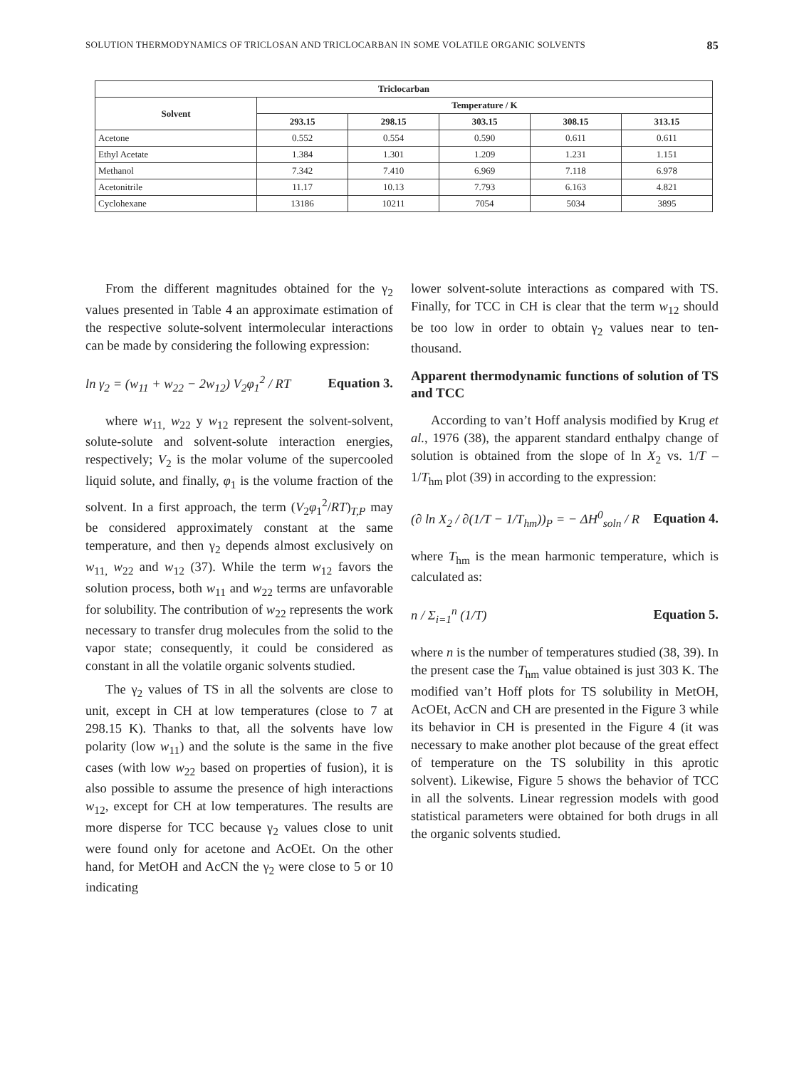SOLUTION THERMODYNAMICS OF TRICLOSAN AND TRICLOCARBAN IN SOME VOLATILE ORGANIC SOLVENTS 85
| Triclocarban | | | | | |
| --- | --- | --- | --- | --- | --- |
| Solvent | Temperature / K | | | | |
| | 293.15 | 298.15 | 303.15 | 308.15 | 313.15 |
| Acetone | 0.552 | 0.554 | 0.590 | 0.611 | 0.611 |
| Ethyl Acetate | 1.384 | 1.301 | 1.209 | 1.231 | 1.151 |
| Methanol | 7.342 | 7.410 | 6.969 | 7.118 | 6.978 |
| Acetonitrile | 11.17 | 10.13 | 7.793 | 6.163 | 4.821 |
| Cyclohexane | 13186 | 10211 | 7054 | 5034 | 3895 |
From the different magnitudes obtained for the γ<sub>2</sub> values presented in Table 4 an approximate estimation of the respective solute-solvent intermolecular interactions can be made by considering the following expression:
ln γ<sub>2</sub> = (w<sub>11</sub> + w<sub>22</sub> − 2w<sub>12</sub>) V<sub>2</sub>φ<sub>1</sub><sup>2</sup> / RT Equation 3.
where w<sub>11,</sub> w<sub>22</sub> y w<sub>12</sub> represent the solvent-solvent, solute-solute and solvent-solute interaction energies, respectively; V<sub>2</sub> is the molar volume of the supercooled liquid solute, and finally, φ<sub>1</sub> is the volume fraction of the solvent. In a first approach, the term (V<sub>2</sub>φ<sub>1</sub><sup>2</sup>/RT)<sub>T,P</sub> may be considered approximately constant at the same temperature, and then γ<sub>2</sub> depends almost exclusively on w<sub>11,</sub> w<sub>22</sub> and w<sub>12</sub> (37). While the term w<sub>12</sub> favors the solution process, both w<sub>11</sub> and w<sub>22</sub> terms are unfavorable for solubility. The contribution of w<sub>22</sub> represents the work necessary to transfer drug molecules from the solid to the vapor state; consequently, it could be considered as constant in all the volatile organic solvents studied.
The γ<sub>2</sub> values of TS in all the solvents are close to unit, except in CH at low temperatures (close to 7 at 298.15 K). Thanks to that, all the solvents have low polarity (low w<sub>11</sub>) and the solute is the same in the five cases (with low w<sub>22</sub> based on properties of fusion), it is also possible to assume the presence of high interactions w<sub>12</sub>, except for CH at low temperatures. The results are more disperse for TCC because γ<sub>2</sub> values close to unit were found only for acetone and AcOEt. On the other hand, for MetOH and AcCN the γ<sub>2</sub> were close to 5 or 10 indicating
lower solvent-solute interactions as compared with TS. Finally, for TCC in CH is clear that the term w<sub>12</sub> should be too low in order to obtain γ<sub>2</sub> values near to ten-thousand.
Apparent thermodynamic functions of solution of TS and TCC
According to van’t Hoff analysis modified by Krug et al., 1976 (38), the apparent standard enthalpy change of solution is obtained from the slope of ln X<sub>2</sub> vs. 1/T – 1/T<sub>hm</sub> plot (39) in according to the expression:
(∂ ln X<sub>2</sub> / ∂(1/T − 1/T<sub>hm</sub>))<sub>P</sub> = − ΔH<sup>0</sup><sub>soln</sub> / R Equation 4.
where T<sub>hm</sub> is the mean harmonic temperature, which is calculated as:
n / Σ<sub>i=1</sub><sup>n</sup> (1/T) Equation 5.
where n is the number of temperatures studied (38, 39). In the present case the T<sub>hm</sub> value obtained is just 303 K. The modified van’t Hoff plots for TS solubility in MetOH, AcOEt, AcCN and CH are presented in the Figure 3 while its behavior in CH is presented in the Figure 4 (it was necessary to make another plot because of the great effect of temperature on the TS solubility in this aprotic solvent). Likewise, Figure 5 shows the behavior of TCC in all the solvents. Linear regression models with good statistical parameters were obtained for both drugs in all the organic solvents studied.